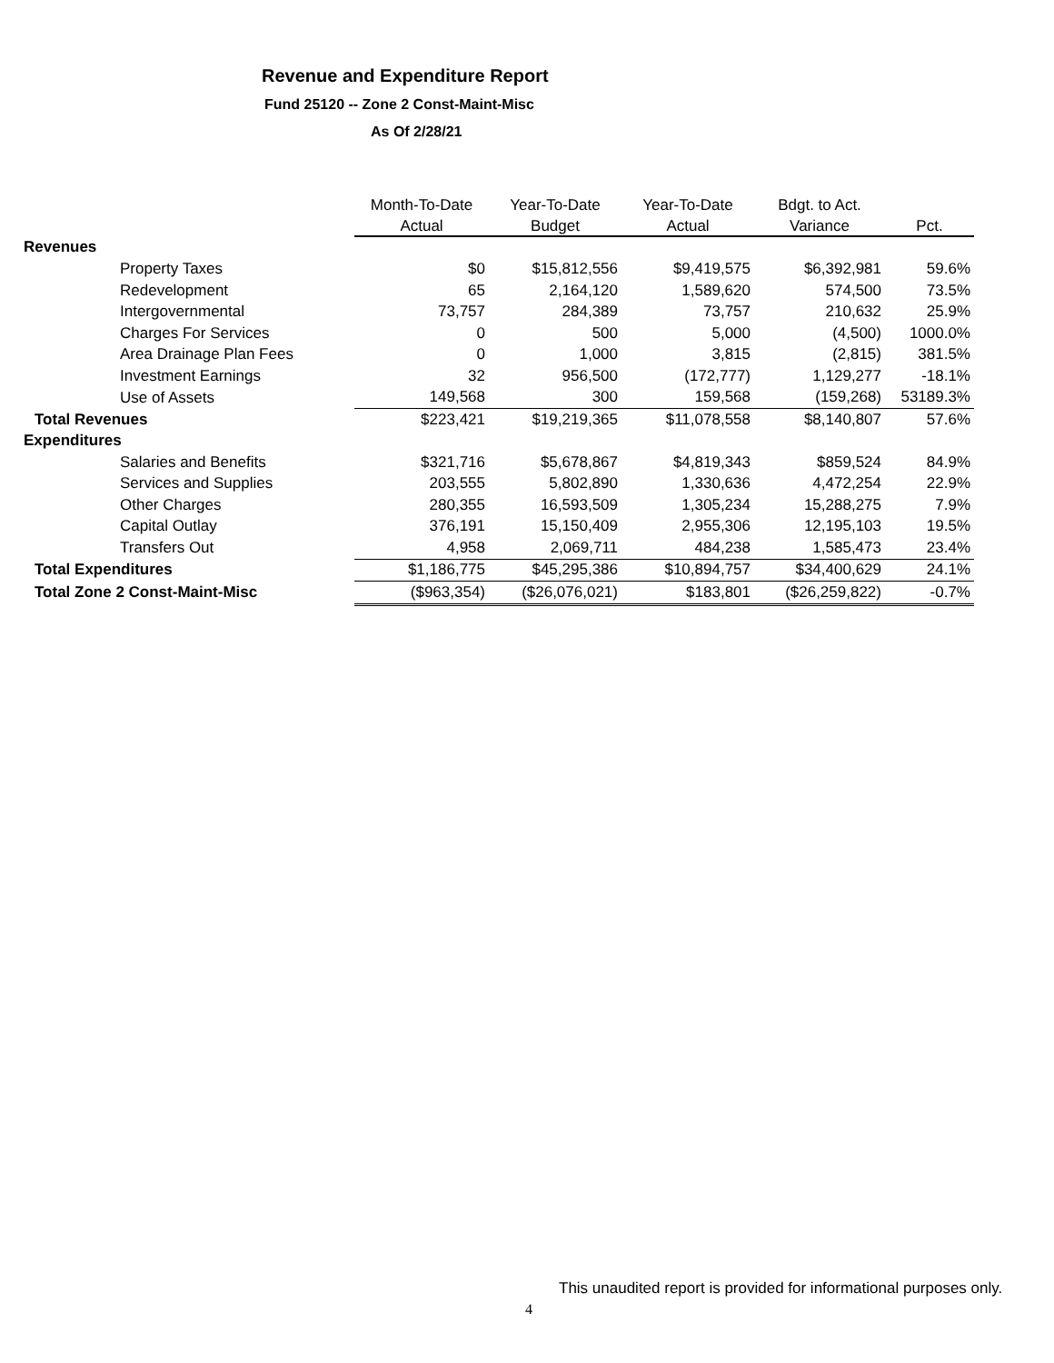Revenue and Expenditure Report
Fund 25120 -- Zone 2 Const-Maint-Misc
As Of 2/28/21
| | Month-To-Date | Year-To-Date | Year-To-Date | Bdgt. to Act. | |
| --- | --- | --- | --- | --- | --- |
| | Actual | Budget | Actual | Variance | Pct. |
| Revenues | | | | | |
| Property Taxes | $0 | $15,812,556 | $9,419,575 | $6,392,981 | 59.6% |
| Redevelopment | 65 | 2,164,120 | 1,589,620 | 574,500 | 73.5% |
| Intergovernmental | 73,757 | 284,389 | 73,757 | 210,632 | 25.9% |
| Charges For Services | 0 | 500 | 5,000 | (4,500) | 1000.0% |
| Area Drainage Plan Fees | 0 | 1,000 | 3,815 | (2,815) | 381.5% |
| Investment Earnings | 32 | 956,500 | (172,777) | 1,129,277 | -18.1% |
| Use of Assets | 149,568 | 300 | 159,568 | (159,268) | 53189.3% |
| Total Revenues | $223,421 | $19,219,365 | $11,078,558 | $8,140,807 | 57.6% |
| Expenditures | | | | | |
| Salaries and Benefits | $321,716 | $5,678,867 | $4,819,343 | $859,524 | 84.9% |
| Services and Supplies | 203,555 | 5,802,890 | 1,330,636 | 4,472,254 | 22.9% |
| Other Charges | 280,355 | 16,593,509 | 1,305,234 | 15,288,275 | 7.9% |
| Capital Outlay | 376,191 | 15,150,409 | 2,955,306 | 12,195,103 | 19.5% |
| Transfers Out | 4,958 | 2,069,711 | 484,238 | 1,585,473 | 23.4% |
| Total Expenditures | $1,186,775 | $45,295,386 | $10,894,757 | $34,400,629 | 24.1% |
| Total Zone 2 Const-Maint-Misc | ($963,354) | ($26,076,021) | $183,801 | ($26,259,822) | -0.7% |
This unaudited report is provided for informational purposes only.
4